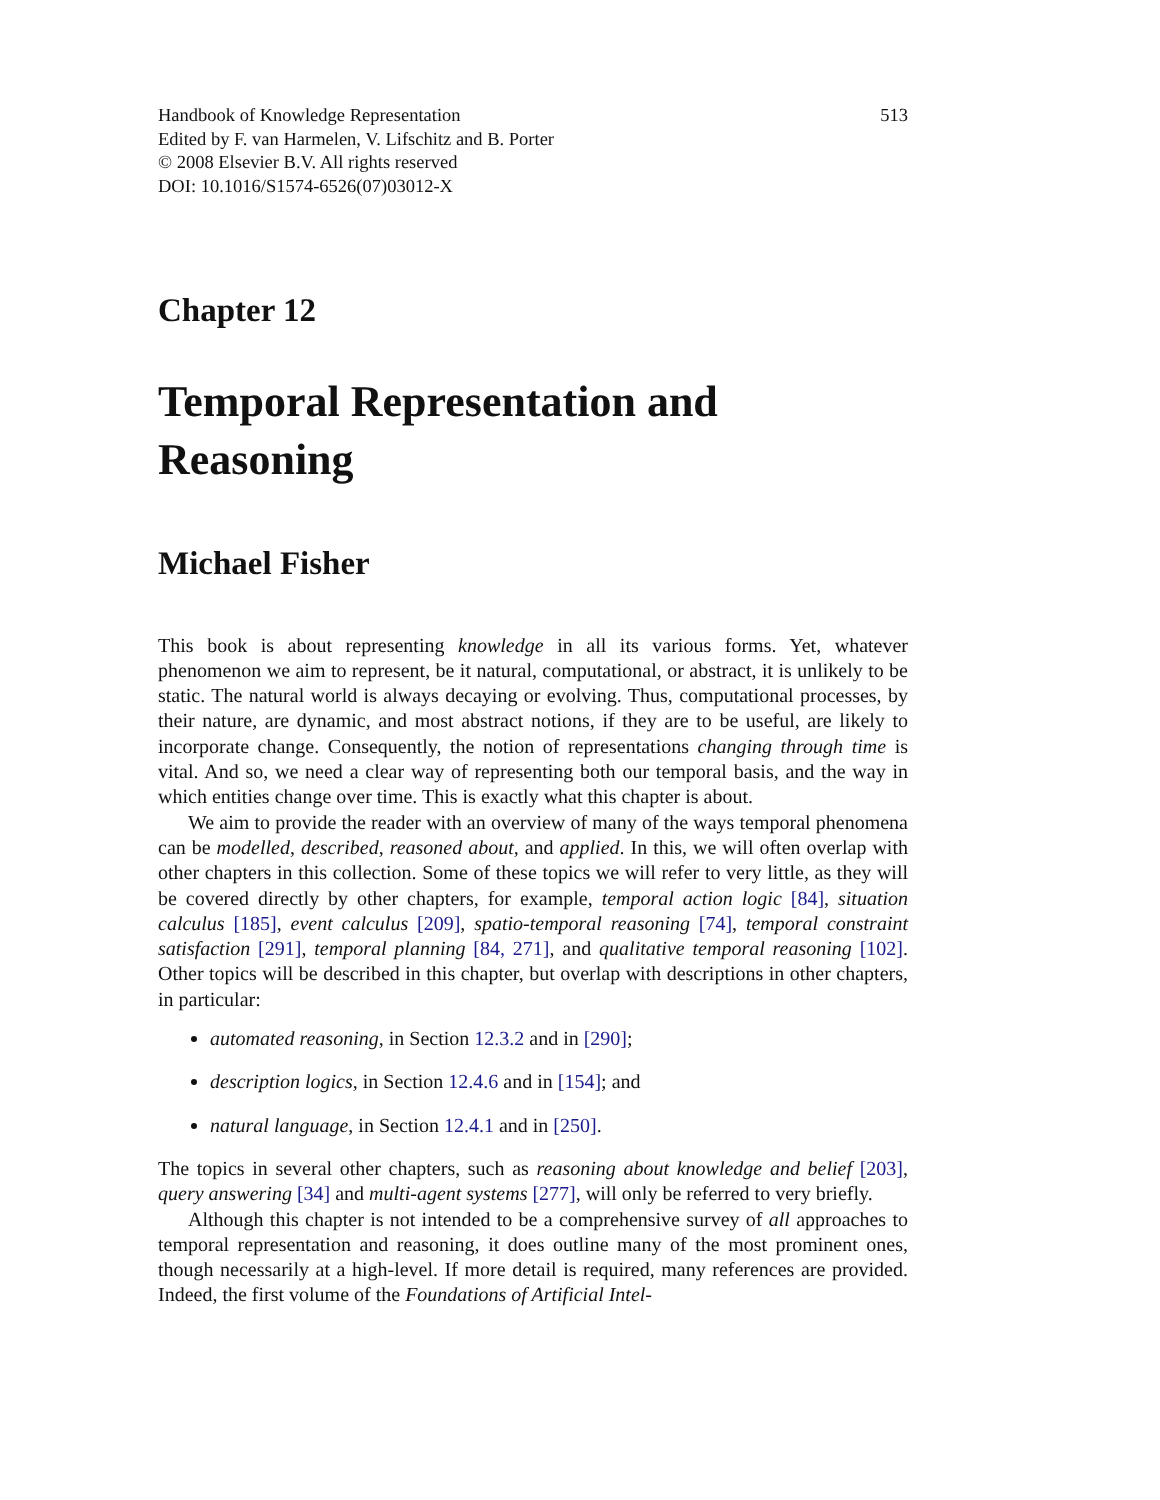Handbook of Knowledge Representation
Edited by F. van Harmelen, V. Lifschitz and B. Porter
© 2008 Elsevier B.V. All rights reserved
DOI: 10.1016/S1574-6526(07)03012-X
513
Chapter 12
Temporal Representation and Reasoning
Michael Fisher
This book is about representing knowledge in all its various forms. Yet, whatever phenomenon we aim to represent, be it natural, computational, or abstract, it is unlikely to be static. The natural world is always decaying or evolving. Thus, computational processes, by their nature, are dynamic, and most abstract notions, if they are to be useful, are likely to incorporate change. Consequently, the notion of representations changing through time is vital. And so, we need a clear way of representing both our temporal basis, and the way in which entities change over time. This is exactly what this chapter is about.
We aim to provide the reader with an overview of many of the ways temporal phenomena can be modelled, described, reasoned about, and applied. In this, we will often overlap with other chapters in this collection. Some of these topics we will refer to very little, as they will be covered directly by other chapters, for example, temporal action logic [84], situation calculus [185], event calculus [209], spatio-temporal reasoning [74], temporal constraint satisfaction [291], temporal planning [84, 271], and qualitative temporal reasoning [102]. Other topics will be described in this chapter, but overlap with descriptions in other chapters, in particular:
automated reasoning, in Section 12.3.2 and in [290];
description logics, in Section 12.4.6 and in [154]; and
natural language, in Section 12.4.1 and in [250].
The topics in several other chapters, such as reasoning about knowledge and belief [203], query answering [34] and multi-agent systems [277], will only be referred to very briefly.
Although this chapter is not intended to be a comprehensive survey of all approaches to temporal representation and reasoning, it does outline many of the most prominent ones, though necessarily at a high-level. If more detail is required, many references are provided. Indeed, the first volume of the Foundations of Artificial Intel-